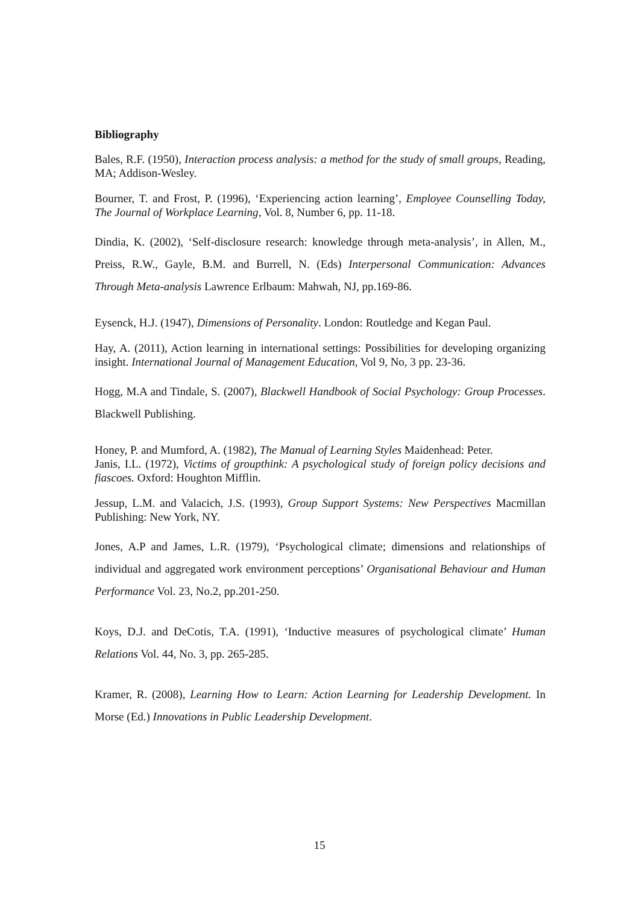Bibliography
Bales, R.F. (1950), Interaction process analysis: a method for the study of small groups, Reading, MA; Addison-Wesley.
Bourner, T. and Frost, P. (1996), ‘Experiencing action learning’, Employee Counselling Today, The Journal of Workplace Learning, Vol. 8, Number 6, pp. 11-18.
Dindia, K. (2002), ‘Self-disclosure research: knowledge through meta-analysis’, in Allen, M., Preiss, R.W., Gayle, B.M. and Burrell, N. (Eds) Interpersonal Communication: Advances Through Meta-analysis Lawrence Erlbaum: Mahwah, NJ, pp.169-86.
Eysenck, H.J. (1947), Dimensions of Personality. London: Routledge and Kegan Paul.
Hay, A. (2011), Action learning in international settings: Possibilities for developing organizing insight. International Journal of Management Education, Vol 9, No, 3 pp. 23-36.
Hogg, M.A and Tindale, S. (2007), Blackwell Handbook of Social Psychology: Group Processes. Blackwell Publishing.
Honey, P. and Mumford, A. (1982), The Manual of Learning Styles Maidenhead: Peter.
Janis, I.L. (1972), Victims of groupthink: A psychological study of foreign policy decisions and fiascoes. Oxford: Houghton Mifflin.
Jessup, L.M. and Valacich, J.S. (1993), Group Support Systems: New Perspectives Macmillan Publishing: New York, NY.
Jones, A.P and James, L.R. (1979), ‘Psychological climate; dimensions and relationships of individual and aggregated work environment perceptions’ Organisational Behaviour and Human Performance Vol. 23, No.2, pp.201-250.
Koys, D.J. and DeCotis, T.A. (1991), ‘Inductive measures of psychological climate’ Human Relations Vol. 44, No. 3, pp. 265-285.
Kramer, R. (2008), Learning How to Learn: Action Learning for Leadership Development. In Morse (Ed.) Innovations in Public Leadership Development.
15